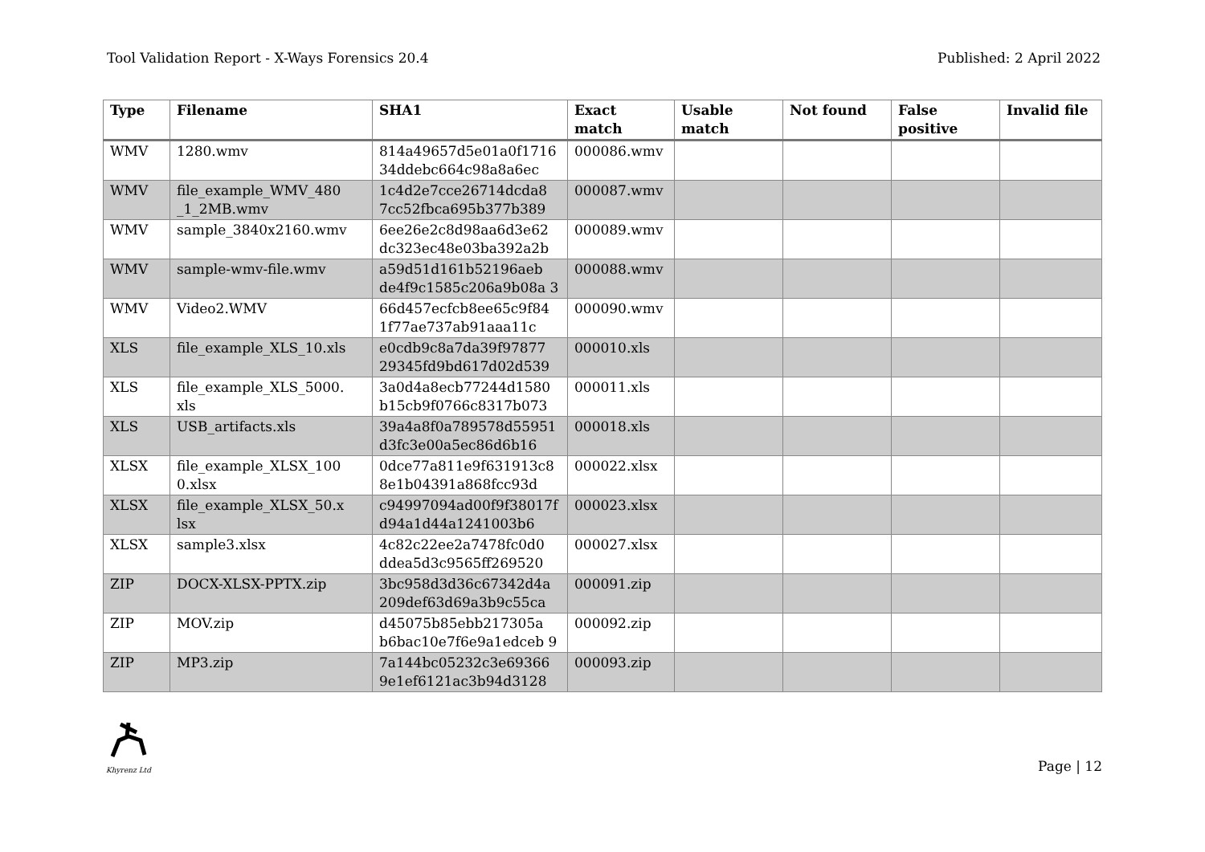Tool Validation Report - X-Ways Forensics 20.4 Published: 2 April 2022
| Type | Filename | SHA1 | Exact match | Usable match | Not found | False positive | Invalid file |
| --- | --- | --- | --- | --- | --- | --- | --- |
| WMV | 1280.wmv | 814a49657d5e01a0f1716 34ddebc664c98a8a6ec | 000086.wmv | | | | |
| WMV | file_example_WMV_480 _1_2MB.wmv | 1c4d2e7cce26714dcda8 7cc52fbca695b377b389 | 000087.wmv | | | | |
| WMV | sample_3840x2160.wmv | 6ee26e2c8d98aa6d3e62 dc323ec48e03ba392a2b | 000089.wmv | | | | |
| WMV | sample-wmv-file.wmv | a59d51d161b52196aeb de4f9c1585c206a9b08a 3 | 000088.wmv | | | | |
| WMV | Video2.WMV | 66d457ecfcb8ee65c9f84 1f77ae737ab91aaa11c | 000090.wmv | | | | |
| XLS | file_example_XLS_10.xls | e0cdb9c8a7da39f97877 29345fd9bd617d02d539 | 000010.xls | | | | |
| XLS | file_example_XLS_5000. xls | 3a0d4a8ecb77244d1580 b15cb9f0766c8317b073 | 000011.xls | | | | |
| XLS | USB_artifacts.xls | 39a4a8f0a789578d55951 d3fc3e00a5ec86d6b16 | 000018.xls | | | | |
| XLSX | file_example_XLSX_100 0.xlsx | 0dce77a811e9f631913c8 8e1b04391a868fcc93d | 000022.xlsx | | | | |
| XLSX | file_example_XLSX_50.x lsx | c94997094ad00f9f38017f d94a1d44a1241003b6 | 000023.xlsx | | | | |
| XLSX | sample3.xlsx | 4c82c22ee2a7478fc0d0 ddea5d3c9565ff269520 | 000027.xlsx | | | | |
| ZIP | DOCX-XLSX-PPTX.zip | 3bc958d3d36c67342d4a 209def63d69a3b9c55ca | 000091.zip | | | | |
| ZIP | MOV.zip | d45075b85ebb217305a b6bac10e7f6e9a1edceb 9 | 000092.zip | | | | |
| ZIP | MP3.zip | 7a144bc05232c3e69366 9e1ef6121ac3b94d3128 | 000093.zip | | | | |
Khyrenz Ltd
Page | 12